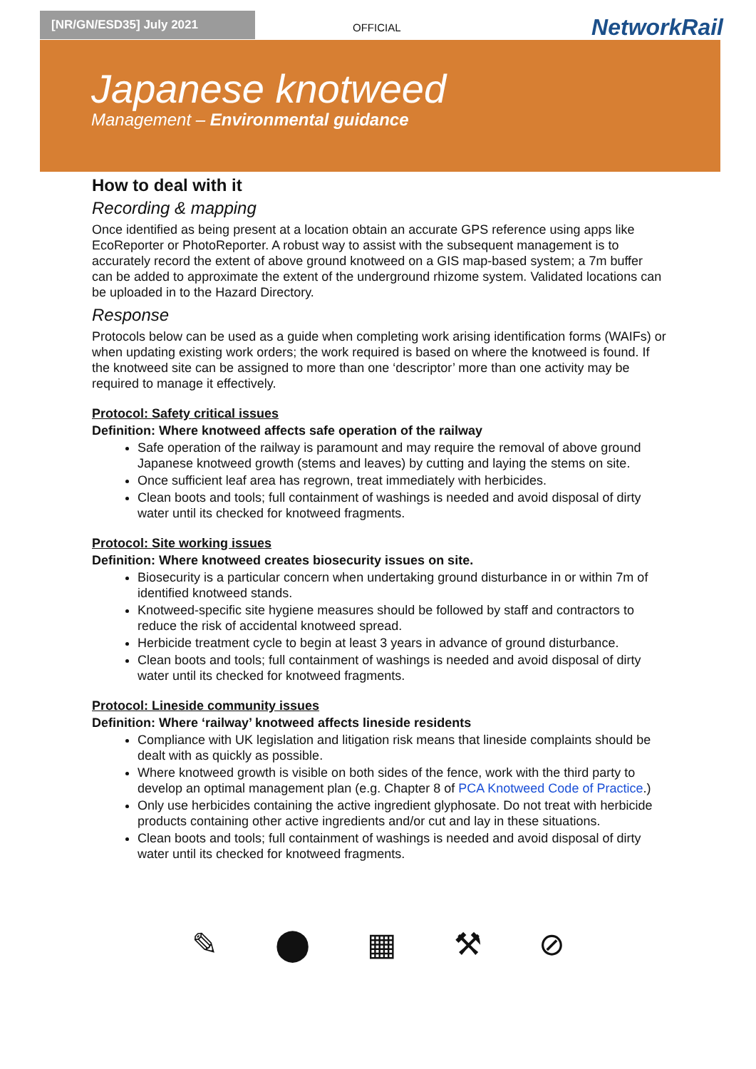[NR/GN/ESD35] July 2021
OFFICIAL NetworkRail
Japanese knotweed
Management – Environmental guidance
How to deal with it
Recording & mapping
Once identified as being present at a location obtain an accurate GPS reference using apps like EcoReporter or PhotoReporter. A robust way to assist with the subsequent management is to accurately record the extent of above ground knotweed on a GIS map-based system; a 7m buffer can be added to approximate the extent of the underground rhizome system. Validated locations can be uploaded in to the Hazard Directory.
Response
Protocols below can be used as a guide when completing work arising identification forms (WAIFs) or when updating existing work orders; the work required is based on where the knotweed is found. If the knotweed site can be assigned to more than one ‘descriptor’ more than one activity may be required to manage it effectively.
Protocol: Safety critical issues
Definition: Where knotweed affects safe operation of the railway
Safe operation of the railway is paramount and may require the removal of above ground Japanese knotweed growth (stems and leaves) by cutting and laying the stems on site.
Once sufficient leaf area has regrown, treat immediately with herbicides.
Clean boots and tools; full containment of washings is needed and avoid disposal of dirty water until its checked for knotweed fragments.
Protocol: Site working issues
Definition: Where knotweed creates biosecurity issues on site.
Biosecurity is a particular concern when undertaking ground disturbance in or within 7m of identified knotweed stands.
Knotweed-specific site hygiene measures should be followed by staff and contractors to reduce the risk of accidental knotweed spread.
Herbicide treatment cycle to begin at least 3 years in advance of ground disturbance.
Clean boots and tools; full containment of washings is needed and avoid disposal of dirty water until its checked for knotweed fragments.
Protocol: Lineside community issues
Definition: Where ‘railway’ knotweed affects lineside residents
Compliance with UK legislation and litigation risk means that lineside complaints should be dealt with as quickly as possible.
Where knotweed growth is visible on both sides of the fence, work with the third party to develop an optimal management plan (e.g. Chapter 8 of PCA Knotweed Code of Practice.)
Only use herbicides containing the active ingredient glyphosate. Do not treat with herbicide products containing other active ingredients and/or cut and lay in these situations.
Clean boots and tools; full containment of washings is needed and avoid disposal of dirty water until its checked for knotweed fragments.
✎ ⬤ ▦ ⚒ ⊘